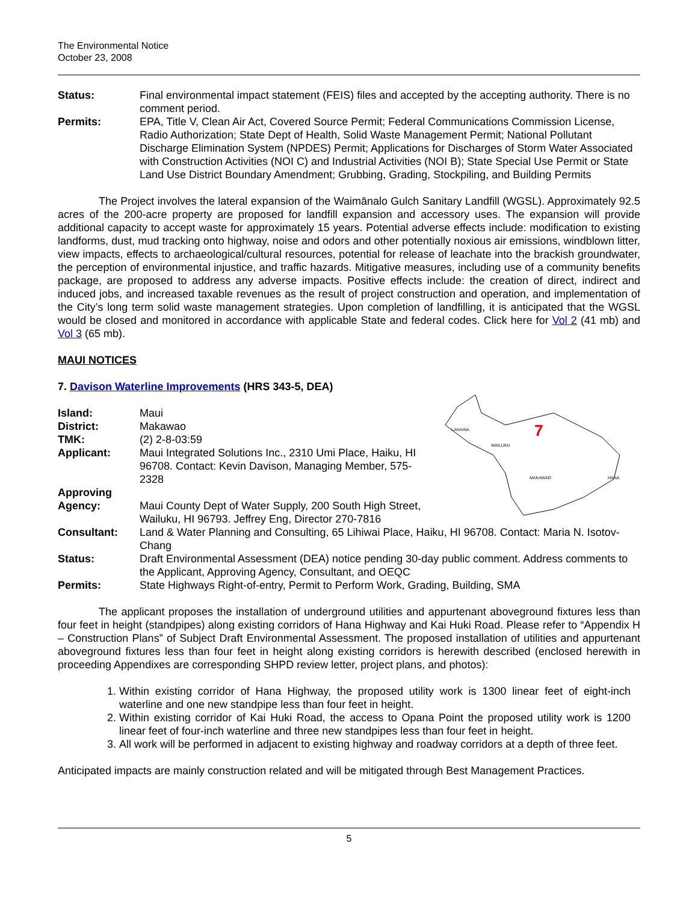The Environmental Notice
October 23, 2008
Status: Final environmental impact statement (FEIS) files and accepted by the accepting authority. There is no comment period.
Permits: EPA, Title V, Clean Air Act, Covered Source Permit; Federal Communications Commission License, Radio Authorization; State Dept of Health, Solid Waste Management Permit; National Pollutant Discharge Elimination System (NPDES) Permit; Applications for Discharges of Storm Water Associated with Construction Activities (NOI C) and Industrial Activities (NOI B); State Special Use Permit or State Land Use District Boundary Amendment; Grubbing, Grading, Stockpiling, and Building Permits
The Project involves the lateral expansion of the Waimānalo Gulch Sanitary Landfill (WGSL). Approximately 92.5 acres of the 200-acre property are proposed for landfill expansion and accessory uses. The expansion will provide additional capacity to accept waste for approximately 15 years. Potential adverse effects include: modification to existing landforms, dust, mud tracking onto highway, noise and odors and other potentially noxious air emissions, windblown litter, view impacts, effects to archaeological/cultural resources, potential for release of leachate into the brackish groundwater, the perception of environmental injustice, and traffic hazards. Mitigative measures, including use of a community benefits package, are proposed to address any adverse impacts. Positive effects include: the creation of direct, indirect and induced jobs, and increased taxable revenues as the result of project construction and operation, and implementation of the City’s long term solid waste management strategies. Upon completion of landfilling, it is anticipated that the WGSL would be closed and monitored in accordance with applicable State and federal codes. Click here for Vol 2 (41 mb) and Vol 3 (65 mb).
MAUI NOTICES
7. Davison Waterline Improvements (HRS 343-5, DEA)
LAHAINA
WAILUKU
MAKAWAO
HANA
7
Island: Maui
District: Makawao
TMK: (2) 2-8-03:59
Applicant: Maui Integrated Solutions Inc., 2310 Umi Place, Haiku, HI 96708. Contact: Kevin Davison, Managing Member, 575-2328
Approving
Agency:
Maui County Dept of Water Supply, 200 South High Street, Wailuku, HI 96793. Jeffrey Eng, Director 270-7816
Consultant: Land & Water Planning and Consulting, 65 Lihiwai Place, Haiku, HI 96708. Contact: Maria N. Isotov-Chang
Status: Draft Environmental Assessment (DEA) notice pending 30-day public comment. Address comments to the Applicant, Approving Agency, Consultant, and OEQC
Permits: State Highways Right-of-entry, Permit to Perform Work, Grading, Building, SMA
The applicant proposes the installation of underground utilities and appurtenant aboveground fixtures less than four feet in height (standpipes) along existing corridors of Hana Highway and Kai Huki Road. Please refer to “Appendix H – Construction Plans” of Subject Draft Environmental Assessment. The proposed installation of utilities and appurtenant aboveground fixtures less than four feet in height along existing corridors is herewith described (enclosed herewith in proceeding Appendixes are corresponding SHPD review letter, project plans, and photos):
1. Within existing corridor of Hana Highway, the proposed utility work is 1300 linear feet of eight-inch waterline and one new standpipe less than four feet in height.
2. Within existing corridor of Kai Huki Road, the access to Opana Point the proposed utility work is 1200 linear feet of four-inch waterline and three new standpipes less than four feet in height.
3. All work will be performed in adjacent to existing highway and roadway corridors at a depth of three feet.
Anticipated impacts are mainly construction related and will be mitigated through Best Management Practices.
5